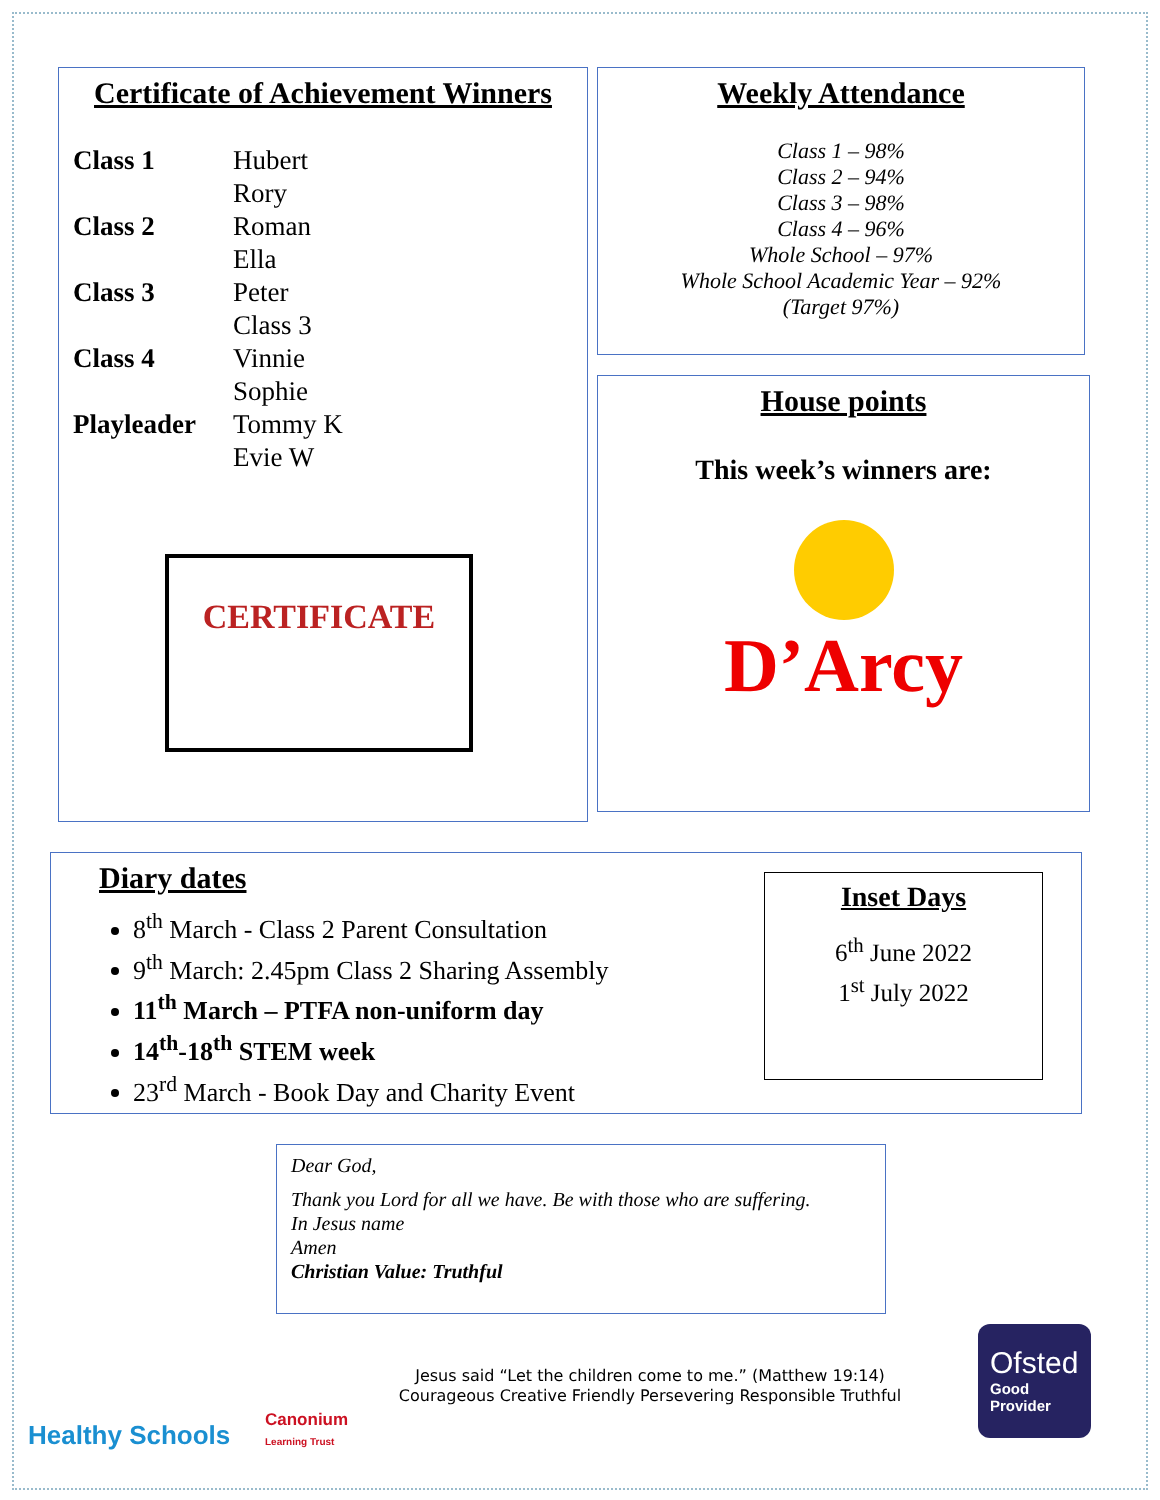Certificate of Achievement Winners
| Class 1 | Hubert Rory |
| Class 2 | Roman Ella |
| Class 3 | Peter Class 3 |
| Class 4 | Vinnie Sophie |
| Playleader | Tommy K Evie W |
CERTIFICATE
Weekly Attendance
Class 1 – 98%
Class 2 – 94%
Class 3 – 98%
Class 4 – 96%
Whole School – 97%
Whole School Academic Year – 92%
(Target 97%)
House points
This week’s winners are:
D’Arcy
Diary dates
8<sup>th</sup> March - Class 2 Parent Consultation
9<sup>th</sup> March: 2.45pm Class 2 Sharing Assembly
11<sup>th</sup> March – PTFA non-uniform day
14<sup>th</sup>-18<sup>th</sup> STEM week
23<sup>rd</sup> March - Book Day and Charity Event
Inset Days
6<sup>th</sup> June 2022
1<sup>st</sup> July 2022
Dear God,
Thank you Lord for all we have. Be with those who are suffering.
In Jesus name
Amen
Christian Value: Truthful
Healthy Schools
Canonium
Learning Trust
Jesus said “Let the children come to me.” (Matthew 19:14)
Courageous Creative Friendly Persevering Responsible Truthful
Ofsted
Good
Provider